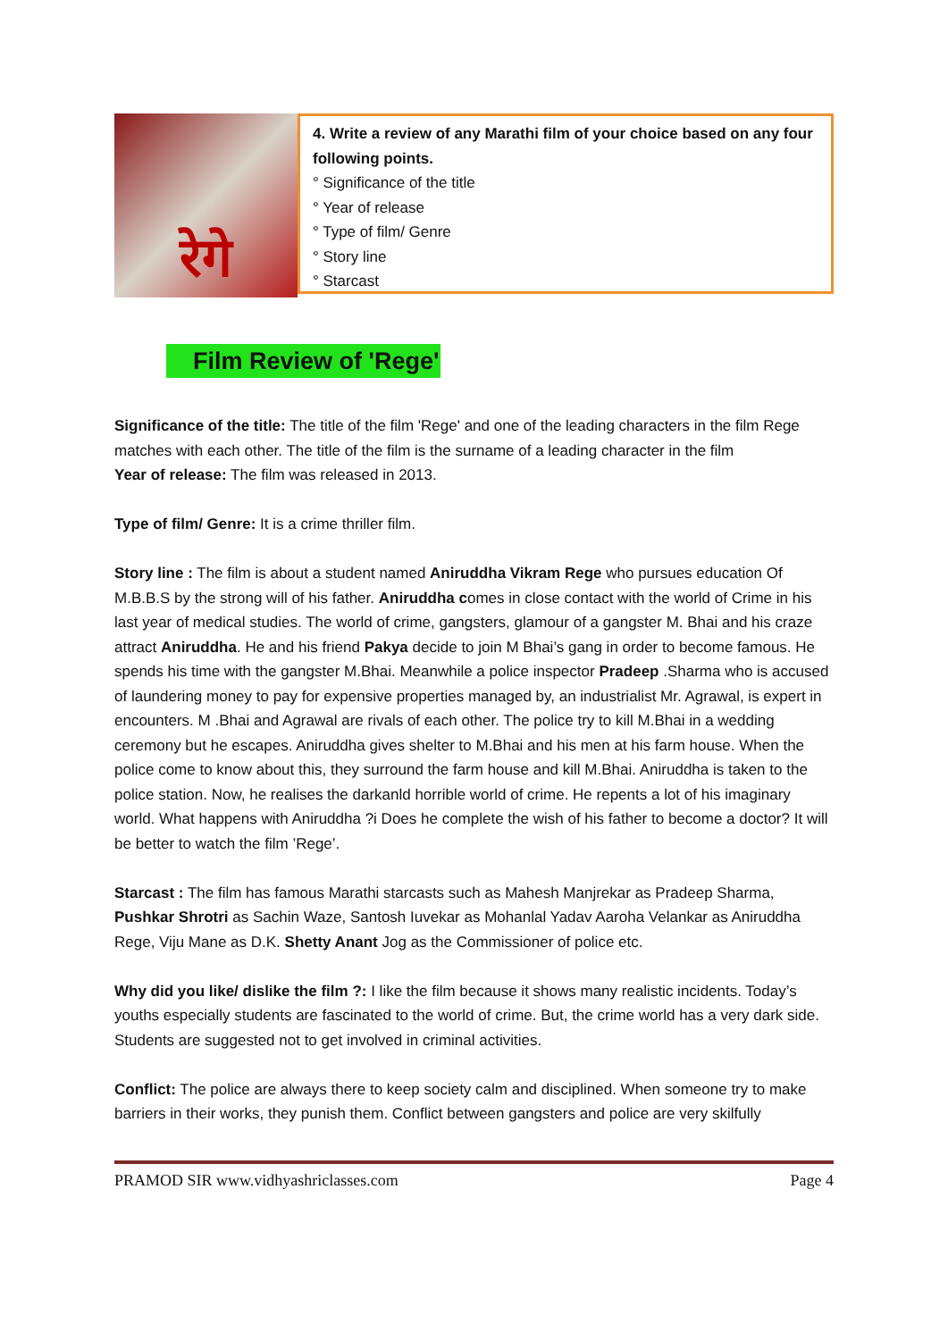रेगे
4. Write a review of any Marathi film of your choice based on any four following points.
° Significance of the title
° Year of release
° Type of film/ Genre
° Story line
° Starcast
Film Review of 'Rege'
Significance of the title: The title of the film 'Rege' and one of the leading characters in the film Rege matches with each other. The title of the film is the surname of a leading character in the film
Year of release: The film was released in 2013.
Type of film/ Genre: It is a crime thriller film.
Story line : The film is about a student named Aniruddha Vikram Rege who pursues education Of M.B.B.S by the strong will of his father. Aniruddha comes in close contact with the world of Crime in his last year of medical studies. The world of crime, gangsters, glamour of a gangster M. Bhai and his craze attract Aniruddha. He and his friend Pakya decide to join M Bhai’s gang in order to become famous. He spends his time with the gangster M.Bhai. Meanwhile a police inspector Pradeep .Sharma who is accused of laundering money to pay for expensive properties managed by, an industrialist Mr. Agrawal, is expert in encounters. M .Bhai and Agrawal are rivals of each other. The police try to kill M.Bhai in a wedding ceremony but he escapes. Aniruddha gives shelter to M.Bhai and his men at his farm house. When the police come to know about this, they surround the farm house and kill M.Bhai. Aniruddha is taken to the police station. Now, he realises the darkanld horrible world of crime. He repents a lot of his imaginary world. What happens with Aniruddha ?i Does he complete the wish of his father to become a doctor? It will be better to watch the film ’Rege’.
Starcast : The film has famous Marathi starcasts such as Mahesh Manjrekar as Pradeep Sharma, Pushkar Shrotri as Sachin Waze, Santosh Iuvekar as Mohanlal Yadav Aaroha Velankar as Aniruddha Rege, Viju Mane as D.K. Shetty Anant Jog as the Commissioner of police etc.
Why did you like/ dislike the film ?: I like the film because it shows many realistic incidents. Today’s youths especially students are fascinated to the world of crime. But, the crime world has a very dark side. Students are suggested not to get involved in criminal activities.
Conflict: The police are always there to keep society calm and disciplined. When someone try to make barriers in their works, they punish them. Conflict between gangsters and police are very skilfully
PRAMOD SIR www.vidhyashriclasses.com Page 4